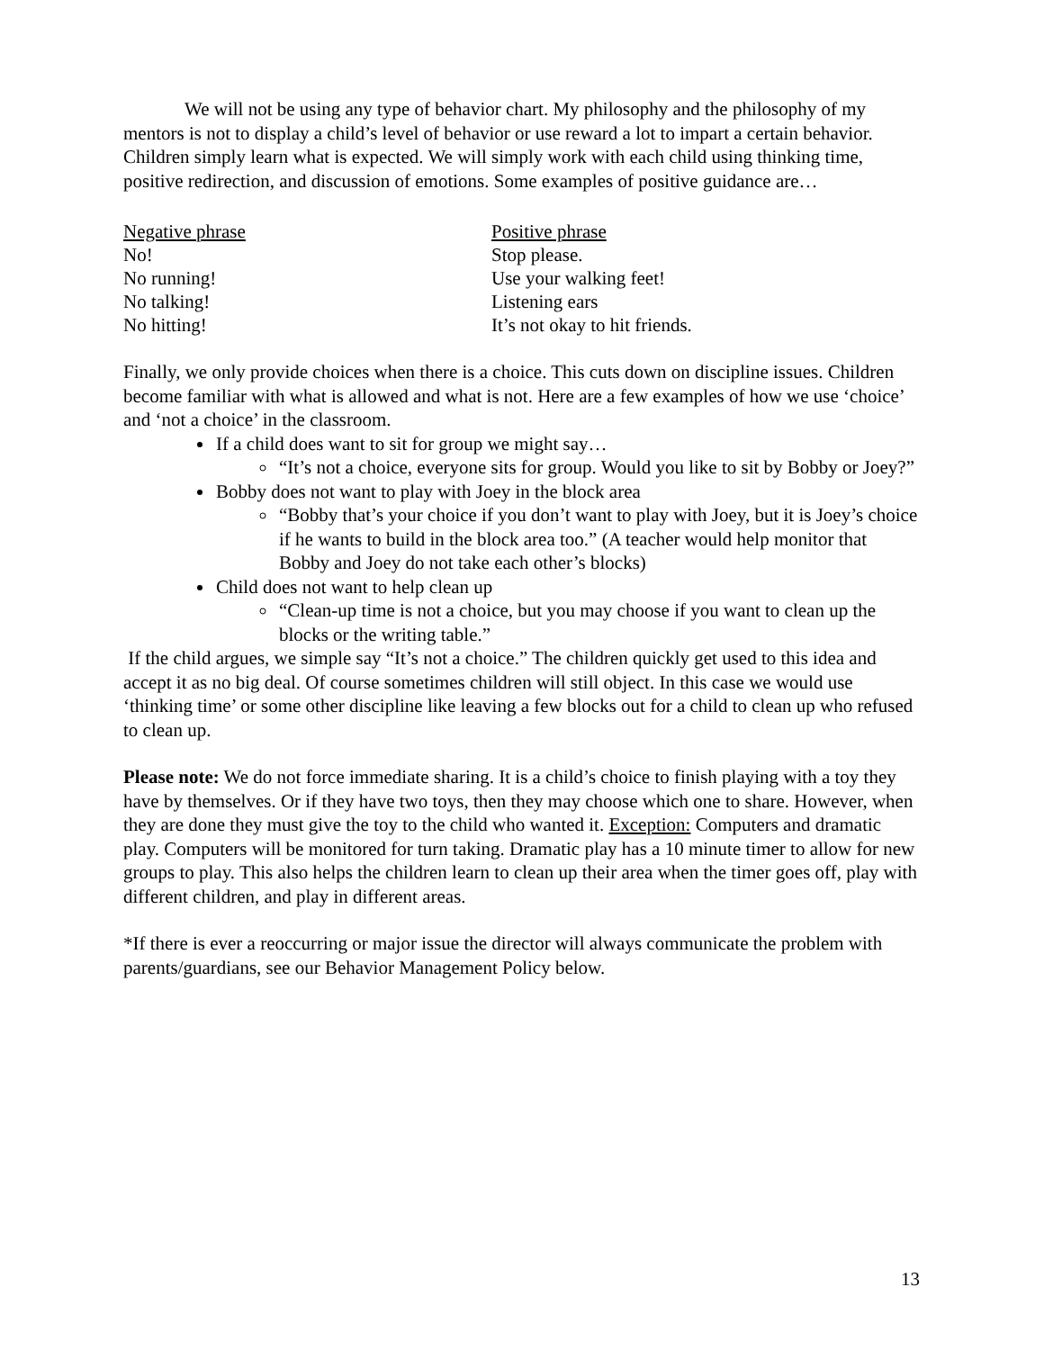We will not be using any type of behavior chart. My philosophy and the philosophy of my mentors is not to display a child’s level of behavior or use reward a lot to impart a certain behavior. Children simply learn what is expected. We will simply work with each child using thinking time, positive redirection, and discussion of emotions. Some examples of positive guidance are…
| Negative phrase | Positive phrase |
| No! | Stop please. |
| No running! | Use your walking feet! |
| No talking! | Listening ears |
| No hitting! | It’s not okay to hit friends. |
Finally, we only provide choices when there is a choice. This cuts down on discipline issues. Children become familiar with what is allowed and what is not. Here are a few examples of how we use ‘choice’ and ‘not a choice’ in the classroom.
If a child does want to sit for group we might say…
“It’s not a choice, everyone sits for group. Would you like to sit by Bobby or Joey?”
Bobby does not want to play with Joey in the block area
“Bobby that’s your choice if you don’t want to play with Joey, but it is Joey’s choice if he wants to build in the block area too.” (A teacher would help monitor that Bobby and Joey do not take each other’s blocks)
Child does not want to help clean up
“Clean-up time is not a choice, but you may choose if you want to clean up the blocks or the writing table.”
If the child argues, we simple say “It’s not a choice.” The children quickly get used to this idea and accept it as no big deal. Of course sometimes children will still object. In this case we would use ‘thinking time’ or some other discipline like leaving a few blocks out for a child to clean up who refused to clean up.
Please note: We do not force immediate sharing. It is a child’s choice to finish playing with a toy they have by themselves. Or if they have two toys, then they may choose which one to share. However, when they are done they must give the toy to the child who wanted it. Exception: Computers and dramatic play. Computers will be monitored for turn taking. Dramatic play has a 10 minute timer to allow for new groups to play. This also helps the children learn to clean up their area when the timer goes off, play with different children, and play in different areas.
*If there is ever a reoccurring or major issue the director will always communicate the problem with parents/guardians, see our Behavior Management Policy below.
13